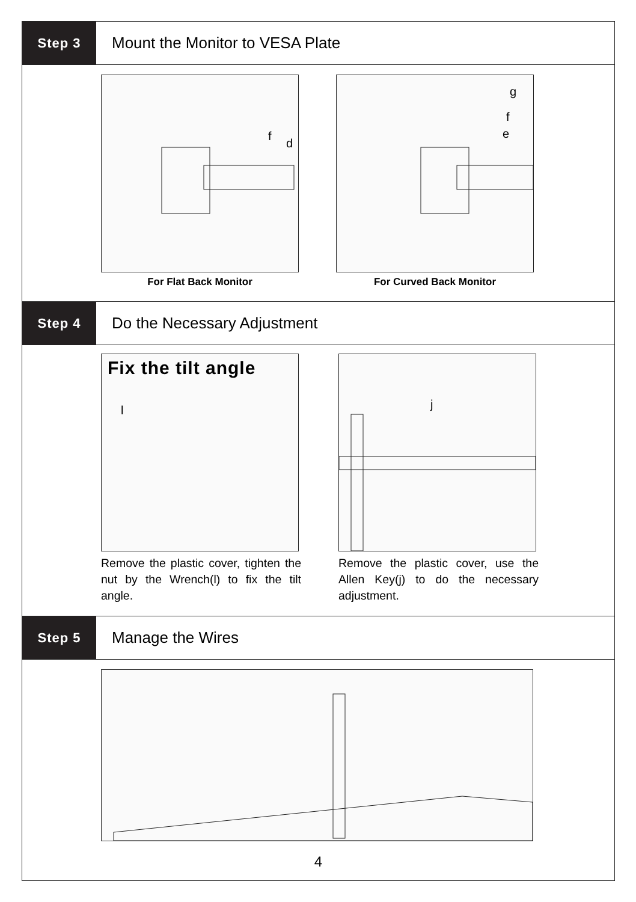Step 3
Mount the Monitor to VESA Plate
f
d
For Flat Back Monitor
g
f
e
For Curved Back Monitor
Step 4
Do the Necessary Adjustment
Fix the tilt angle
l
Remove the plastic cover, tighten the nut by the Wrench(l) to fix the tilt angle.
j
Remove the plastic cover, use the Allen Key(j) to do the necessary adjustment.
Step 5
Manage the Wires
4